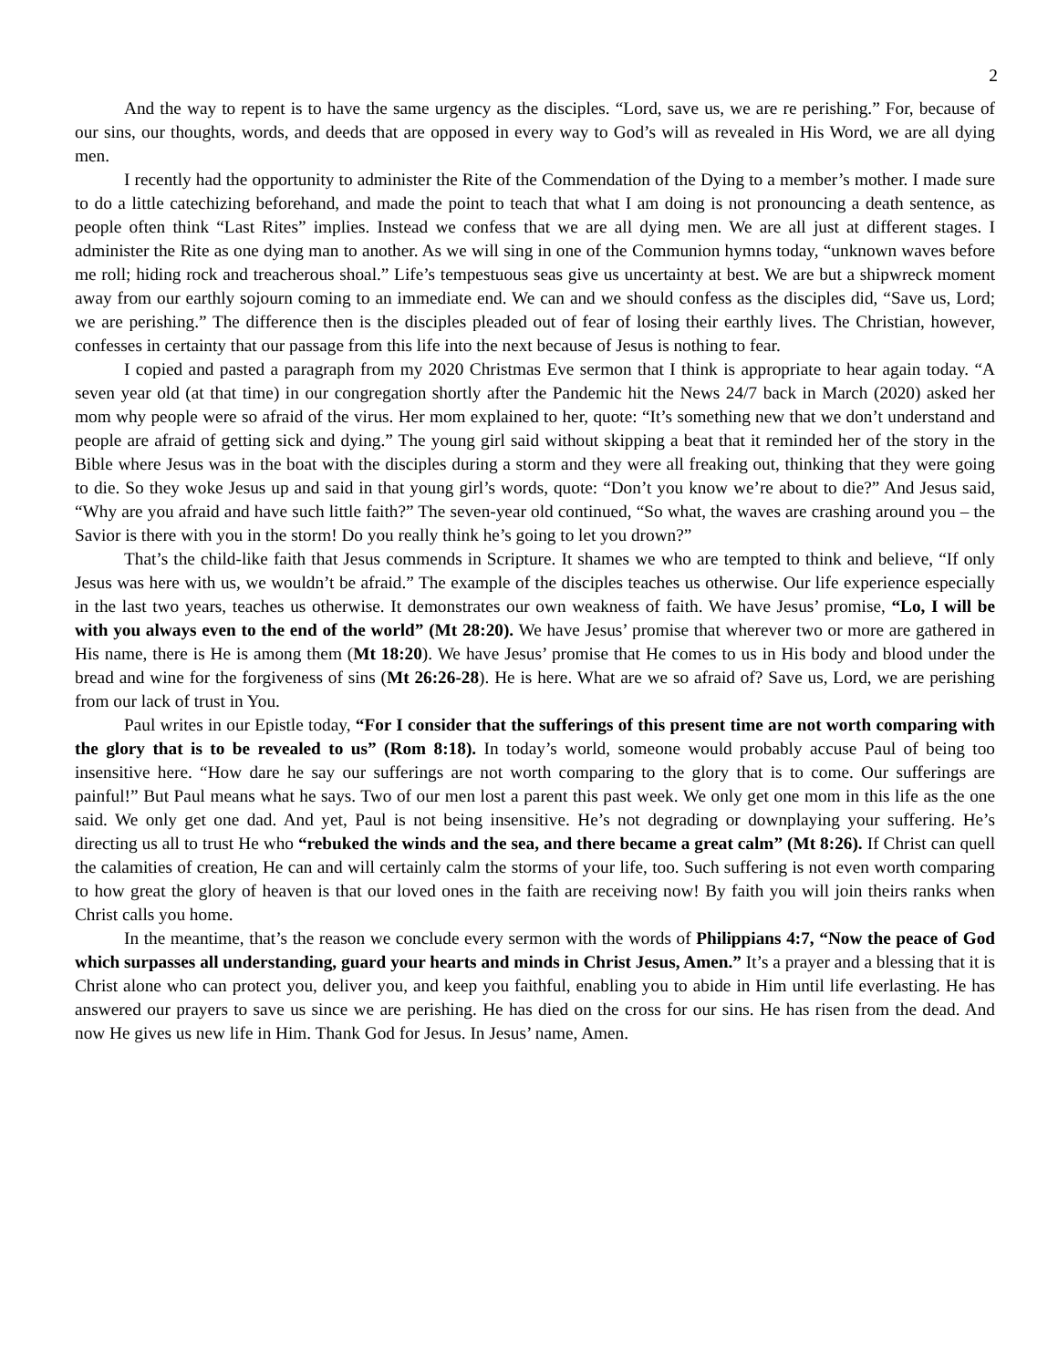2
And the way to repent is to have the same urgency as the disciples. “Lord, save us, we are re perishing.” For, because of our sins, our thoughts, words, and deeds that are opposed in every way to God’s will as revealed in His Word, we are all dying men.
I recently had the opportunity to administer the Rite of the Commendation of the Dying to a member’s mother. I made sure to do a little catechizing beforehand, and made the point to teach that what I am doing is not pronouncing a death sentence, as people often think “Last Rites” implies. Instead we confess that we are all dying men. We are all just at different stages. I administer the Rite as one dying man to another. As we will sing in one of the Communion hymns today, “unknown waves before me roll; hiding rock and treacherous shoal.” Life’s tempestuous seas give us uncertainty at best. We are but a shipwreck moment away from our earthly sojourn coming to an immediate end. We can and we should confess as the disciples did, “Save us, Lord; we are perishing.” The difference then is the disciples pleaded out of fear of losing their earthly lives. The Christian, however, confesses in certainty that our passage from this life into the next because of Jesus is nothing to fear.
I copied and pasted a paragraph from my 2020 Christmas Eve sermon that I think is appropriate to hear again today. “A seven year old (at that time) in our congregation shortly after the Pandemic hit the News 24/7 back in March (2020) asked her mom why people were so afraid of the virus. Her mom explained to her, quote: “It’s something new that we don’t understand and people are afraid of getting sick and dying.” The young girl said without skipping a beat that it reminded her of the story in the Bible where Jesus was in the boat with the disciples during a storm and they were all freaking out, thinking that they were going to die. So they woke Jesus up and said in that young girl’s words, quote: “Don’t you know we’re about to die?” And Jesus said, “Why are you afraid and have such little faith?” The seven-year old continued, “So what, the waves are crashing around you – the Savior is there with you in the storm! Do you really think he’s going to let you drown?”
That’s the child-like faith that Jesus commends in Scripture. It shames we who are tempted to think and believe, “If only Jesus was here with us, we wouldn’t be afraid.” The example of the disciples teaches us otherwise. Our life experience especially in the last two years, teaches us otherwise. It demonstrates our own weakness of faith. We have Jesus’ promise, “Lo, I will be with you always even to the end of the world” (Mt 28:20). We have Jesus’ promise that wherever two or more are gathered in His name, there is He is among them (Mt 18:20). We have Jesus’ promise that He comes to us in His body and blood under the bread and wine for the forgiveness of sins (Mt 26:26-28). He is here. What are we so afraid of? Save us, Lord, we are perishing from our lack of trust in You.
Paul writes in our Epistle today, “For I consider that the sufferings of this present time are not worth comparing with the glory that is to be revealed to us” (Rom 8:18). In today’s world, someone would probably accuse Paul of being too insensitive here. “How dare he say our sufferings are not worth comparing to the glory that is to come. Our sufferings are painful!” But Paul means what he says. Two of our men lost a parent this past week. We only get one mom in this life as the one said. We only get one dad. And yet, Paul is not being insensitive. He’s not degrading or downplaying your suffering. He’s directing us all to trust He who “rebuked the winds and the sea, and there became a great calm” (Mt 8:26). If Christ can quell the calamities of creation, He can and will certainly calm the storms of your life, too. Such suffering is not even worth comparing to how great the glory of heaven is that our loved ones in the faith are receiving now! By faith you will join theirs ranks when Christ calls you home.
In the meantime, that’s the reason we conclude every sermon with the words of Philippians 4:7, “Now the peace of God which surpasses all understanding, guard your hearts and minds in Christ Jesus, Amen.” It’s a prayer and a blessing that it is Christ alone who can protect you, deliver you, and keep you faithful, enabling you to abide in Him until life everlasting. He has answered our prayers to save us since we are perishing. He has died on the cross for our sins. He has risen from the dead. And now He gives us new life in Him. Thank God for Jesus. In Jesus’ name, Amen.